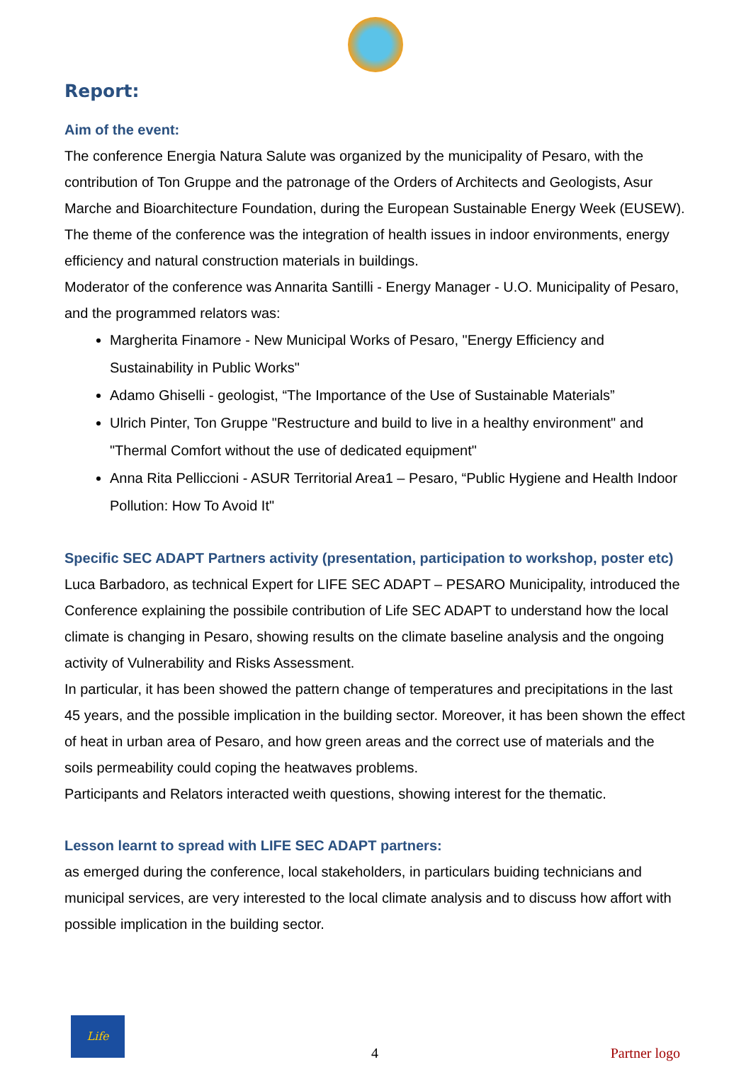Report:
Aim of the event:
The conference Energia Natura Salute was organized by the municipality of Pesaro, with the contribution of Ton Gruppe and the patronage of the Orders of Architects and Geologists, Asur Marche and Bioarchitecture Foundation, during the European Sustainable Energy Week (EUSEW).
The theme of the conference was the integration of health issues in indoor environments, energy efficiency and natural construction materials in buildings.
Moderator of the conference was Annarita Santilli - Energy Manager - U.O. Municipality of Pesaro, and the programmed relators was:
Margherita Finamore - New Municipal Works of Pesaro, "Energy Efficiency and Sustainability in Public Works"
Adamo Ghiselli - geologist, “The Importance of the Use of Sustainable Materials”
Ulrich Pinter, Ton Gruppe "Restructure and build to live in a healthy environment" and "Thermal Comfort without the use of dedicated equipment"
Anna Rita Pelliccioni - ASUR Territorial Area1 – Pesaro, “Public Hygiene and Health Indoor Pollution: How To Avoid It"
Specific SEC ADAPT Partners activity (presentation, participation to workshop, poster etc)
Luca Barbadoro, as technical Expert for LIFE SEC ADAPT – PESARO Municipality, introduced the Conference explaining the possibile contribution of Life SEC ADAPT to understand how the local climate is changing in Pesaro, showing results on the climate baseline analysis and the ongoing activity of Vulnerability and Risks Assessment.
In particular, it has been showed the pattern change of temperatures and precipitations in the last 45 years, and the possible implication in the building sector. Moreover, it has been shown the effect of heat in urban area of Pesaro, and how green areas and the correct use of materials and the soils permeability could coping the heatwaves problems.
Participants and Relators interacted weith questions, showing interest for the thematic.
Lesson learnt to spread with LIFE SEC ADAPT partners:
as emerged during the conference, local stakeholders, in particulars buiding technicians and municipal services, are very interested to the local climate analysis and to discuss how affort with possible implication in the building sector.
Life
4 Partner logo